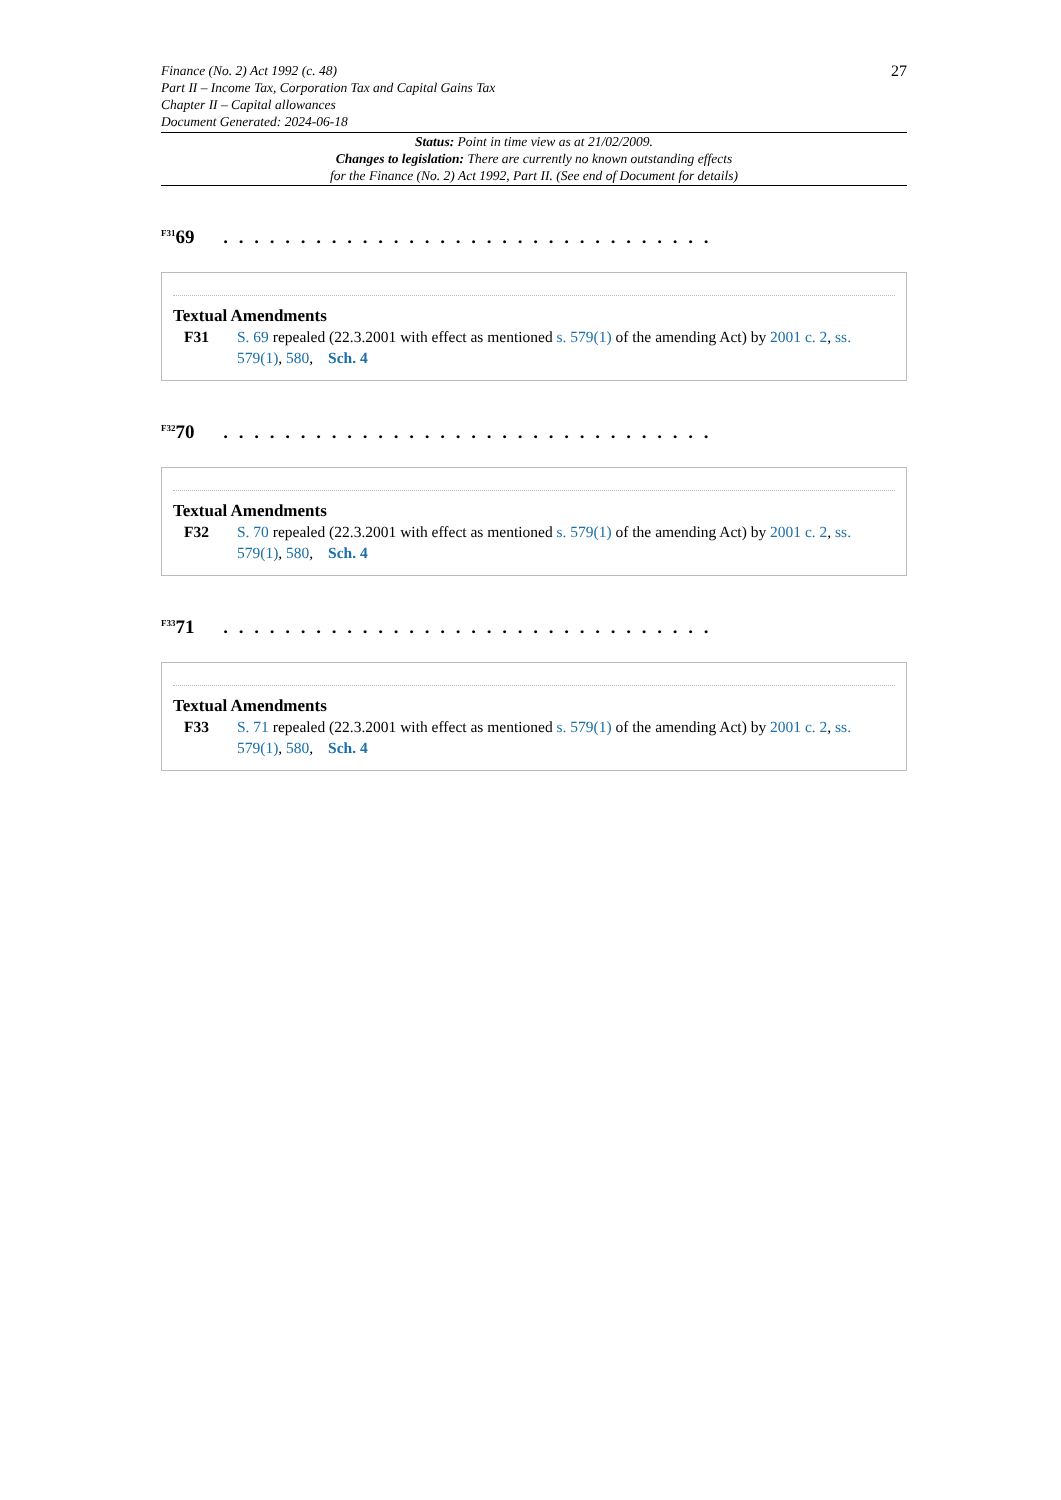Finance (No. 2) Act 1992 (c. 48)
Part II – Income Tax, Corporation Tax and Capital Gains Tax
Chapter II – Capital allowances
Document Generated: 2024-06-18
27
Status: Point in time view as at 21/02/2009.
Changes to legislation: There are currently no known outstanding effects
for the Finance (No. 2) Act 1992, Part II. (See end of Document for details)
<sup>F31</sup>69 . . . . . . . . . . . . . . . . . . . . . . . . . . . . . . . .
Textual Amendments
F31 S. 69 repealed (22.3.2001 with effect as mentioned s. 579(1) of the amending Act) by 2001 c. 2, ss. 579(1), 580, Sch. 4
<sup>F32</sup>70 . . . . . . . . . . . . . . . . . . . . . . . . . . . . . . . .
Textual Amendments
F32 S. 70 repealed (22.3.2001 with effect as mentioned s. 579(1) of the amending Act) by 2001 c. 2, ss. 579(1), 580, Sch. 4
<sup>F33</sup>71 . . . . . . . . . . . . . . . . . . . . . . . . . . . . . . . .
Textual Amendments
F33 S. 71 repealed (22.3.2001 with effect as mentioned s. 579(1) of the amending Act) by 2001 c. 2, ss. 579(1), 580, Sch. 4